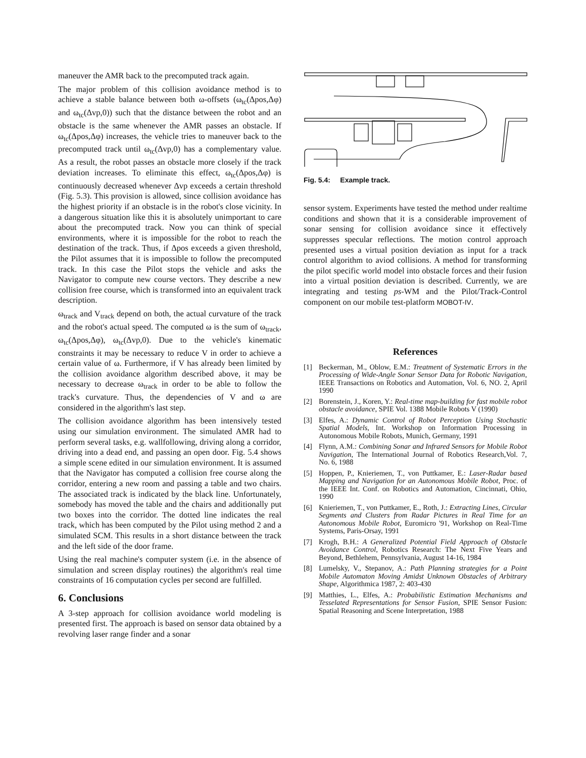maneuver the AMR back to the precomputed track again.
The major problem of this collision avoidance method is to achieve a stable balance between both ω-offsets (ω<sub>tc</sub>(Δpos,Δφ) and ω<sub>tc</sub>(Δvp,0)) such that the distance between the robot and an obstacle is the same whenever the AMR passes an obstacle. If ω<sub>tc</sub>(Δpos,Δφ) increases, the vehicle tries to maneuver back to the precomputed track until ω<sub>tc</sub>(Δvp,0) has a complementary value. As a result, the robot passes an obstacle more closely if the track deviation increases. To eliminate this effect, ω<sub>tc</sub>(Δpos,Δφ) is continuously decreased whenever Δvp exceeds a certain threshold (Fig. 5.3). This provision is allowed, since collision avoidance has the highest priority if an obstacle is in the robot's close vicinity. In a dangerous situation like this it is absolutely unimportant to care about the precomputed track. Now you can think of special environments, where it is impossible for the robot to reach the destination of the track. Thus, if Δpos exceeds a given threshold, the Pilot assumes that it is impossible to follow the precomputed track. In this case the Pilot stops the vehicle and asks the Navigator to compute new course vectors. They describe a new collision free course, which is transformed into an equivalent track description.
ω<sub>track</sub> and V<sub>track</sub> depend on both, the actual curvature of the track and the robot's actual speed. The computed ω is the sum of ω<sub>track</sub>, ω<sub>tc</sub>(Δpos,Δφ), ω<sub>tc</sub>(Δvp,0). Due to the vehicle's kinematic constraints it may be necessary to reduce V in order to achieve a certain value of ω. Furthermore, if V has already been limited by the collision avoidance algorithm described above, it may be necessary to decrease ω<sub>track</sub> in order to be able to follow the track's curvature. Thus, the dependencies of V and ω are considered in the algorithm's last step.
The collision avoidance algorithm has been intensively tested using our simulation environment. The simulated AMR had to perform several tasks, e.g. wallfollowing, driving along a corridor, driving into a dead end, and passing an open door. Fig. 5.4 shows a simple scene edited in our simulation environment. It is assumed that the Navigator has computed a collision free course along the corridor, entering a new room and passing a table and two chairs. The associated track is indicated by the black line. Unfortunately, somebody has moved the table and the chairs and additionally put two boxes into the corridor. The dotted line indicates the real track, which has been computed by the Pilot using method 2 and a simulated SCM. This results in a short distance between the track and the left side of the door frame.
Using the real machine's computer system (i.e. in the absence of simulation and screen display routines) the algorithm's real time constraints of 16 computation cycles per second are fulfilled.
6. Conclusions
A 3-step approach for collision avoidance world modeling is presented first. The approach is based on sensor data obtained by a revolving laser range finder and a sonar
Fig. 5.4: Example track.
sensor system. Experiments have tested the method under realtime conditions and shown that it is a considerable improvement of sonar sensing for collision avoidance since it effectively suppresses specular reflections. The motion control approach presented uses a virtual position deviation as input for a track control algorithm to aviod collisions. A method for transforming the pilot specific world model into obstacle forces and their fusion into a virtual position deviation is described. Currently, we are integrating and testing ps-WM and the Pilot/Track-Control component on our mobile test-platform MOBOT-IV.
References
[1] Beckerman, M., Oblow, E.M.: Treatment of Systematic Errors in the Processing of Wide-Angle Sonar Sensor Data for Robotic Navigation, IEEE Transactions on Robotics and Automation, Vol. 6, NO. 2, April 1990
[2] Borenstein, J., Koren, Y.: Real-time map-building for fast mobile robot obstacle avoidance, SPIE Vol. 1388 Mobile Robots V (1990)
[3] Elfes, A.: Dynamic Control of Robot Perception Using Stochastic Spatial Models, Int. Workshop on Information Processing in Autonomous Mobile Robots, Munich, Germany, 1991
[4] Flynn, A.M.: Combining Sonar and Infrared Sensors for Mobile Robot Navigation, The International Journal of Robotics Research,Vol. 7, No. 6, 1988
[5] Hoppen, P., Knieriemen, T., von Puttkamer, E.: Laser-Radar based Mapping and Navigation for an Autonomous Mobile Robot, Proc. of the IEEE Int. Conf. on Robotics and Automation, Cincinnati, Ohio, 1990
[6] Knieriemen, T., von Puttkamer, E., Roth, J.: Extracting Lines, Circular Segments and Clusters from Radar Pictures in Real Time for an Autonomous Mobile Robot, Euromicro '91, Workshop on Real-Time Systems, Paris-Orsay, 1991
[7] Krogh, B.H.: A Generalized Potential Field Approach of Obstacle Avoidance Control, Robotics Research: The Next Five Years and Beyond, Bethlehem, Pennsylvania, August 14-16, 1984
[8] Lumelsky, V., Stepanov, A.: Path Planning strategies for a Point Mobile Automaton Moving Amidst Unknown Obstacles of Arbitrary Shape, Algorithmica 1987, 2: 403-430
[9] Matthies, L., Elfes, A.: Probabilistic Estimation Mechanisms and Tesselated Representations for Sensor Fusion, SPIE Sensor Fusion: Spatial Reasoning and Scene Interpretation, 1988